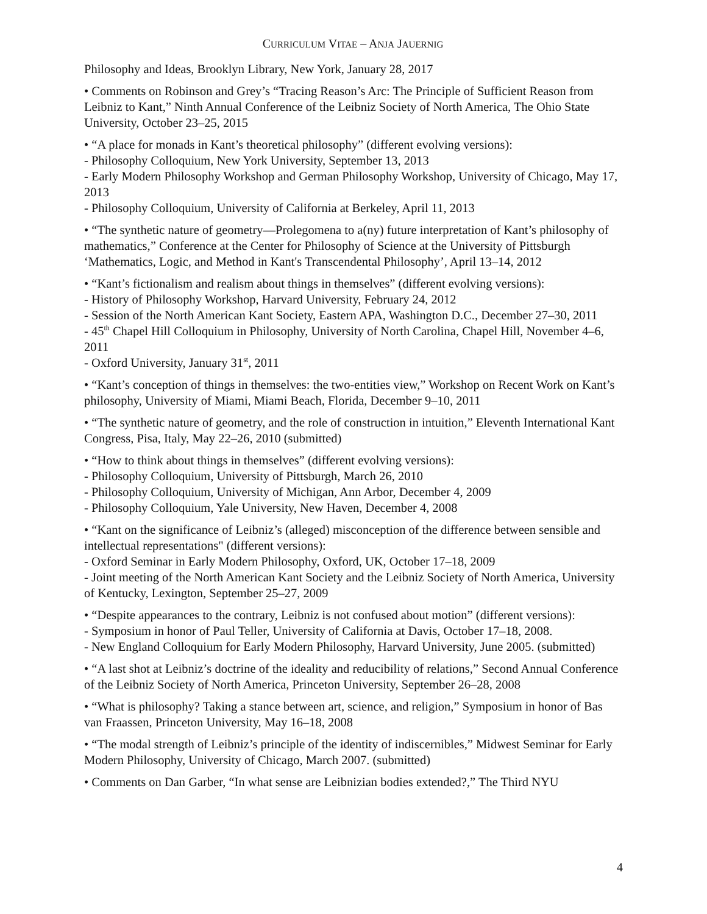CURRICULUM VITAE – ANJA JAUERNIG
Philosophy and Ideas, Brooklyn Library, New York, January 28, 2017
• Comments on Robinson and Grey’s “Tracing Reason’s Arc: The Principle of Sufficient Reason from Leibniz to Kant,” Ninth Annual Conference of the Leibniz Society of North America, The Ohio State University, October 23–25, 2015
• “A place for monads in Kant’s theoretical philosophy” (different evolving versions):
- Philosophy Colloquium, New York University, September 13, 2013
- Early Modern Philosophy Workshop and German Philosophy Workshop, University of Chicago, May 17, 2013
- Philosophy Colloquium, University of California at Berkeley, April 11, 2013
• “The synthetic nature of geometry—Prolegomena to a(ny) future interpretation of Kant’s philosophy of mathematics,” Conference at the Center for Philosophy of Science at the University of Pittsburgh ‘Mathematics, Logic, and Method in Kant's Transcendental Philosophy’, April 13–14, 2012
• “Kant’s fictionalism and realism about things in themselves” (different evolving versions):
- History of Philosophy Workshop, Harvard University, February 24, 2012
- Session of the North American Kant Society, Eastern APA, Washington D.C., December 27–30, 2011
- 45<sup>th</sup> Chapel Hill Colloquium in Philosophy, University of North Carolina, Chapel Hill, November 4–6, 2011
- Oxford University, January 31<sup>st</sup>, 2011
• “Kant’s conception of things in themselves: the two-entities view,” Workshop on Recent Work on Kant’s philosophy, University of Miami, Miami Beach, Florida, December 9–10, 2011
• “The synthetic nature of geometry, and the role of construction in intuition,” Eleventh International Kant Congress, Pisa, Italy, May 22–26, 2010 (submitted)
• “How to think about things in themselves” (different evolving versions):
- Philosophy Colloquium, University of Pittsburgh, March 26, 2010
- Philosophy Colloquium, University of Michigan, Ann Arbor, December 4, 2009
- Philosophy Colloquium, Yale University, New Haven, December 4, 2008
• “Kant on the significance of Leibniz’s (alleged) misconception of the difference between sensible and intellectual representations" (different versions):
- Oxford Seminar in Early Modern Philosophy, Oxford, UK, October 17–18, 2009
- Joint meeting of the North American Kant Society and the Leibniz Society of North America, University of Kentucky, Lexington, September 25–27, 2009
• “Despite appearances to the contrary, Leibniz is not confused about motion” (different versions):
- Symposium in honor of Paul Teller, University of California at Davis, October 17–18, 2008.
- New England Colloquium for Early Modern Philosophy, Harvard University, June 2005. (submitted)
• “A last shot at Leibniz’s doctrine of the ideality and reducibility of relations,” Second Annual Conference of the Leibniz Society of North America, Princeton University, September 26–28, 2008
• “What is philosophy? Taking a stance between art, science, and religion,” Symposium in honor of Bas van Fraassen, Princeton University, May 16–18, 2008
• “The modal strength of Leibniz’s principle of the identity of indiscernibles,” Midwest Seminar for Early Modern Philosophy, University of Chicago, March 2007. (submitted)
• Comments on Dan Garber, “In what sense are Leibnizian bodies extended?,” The Third NYU
4